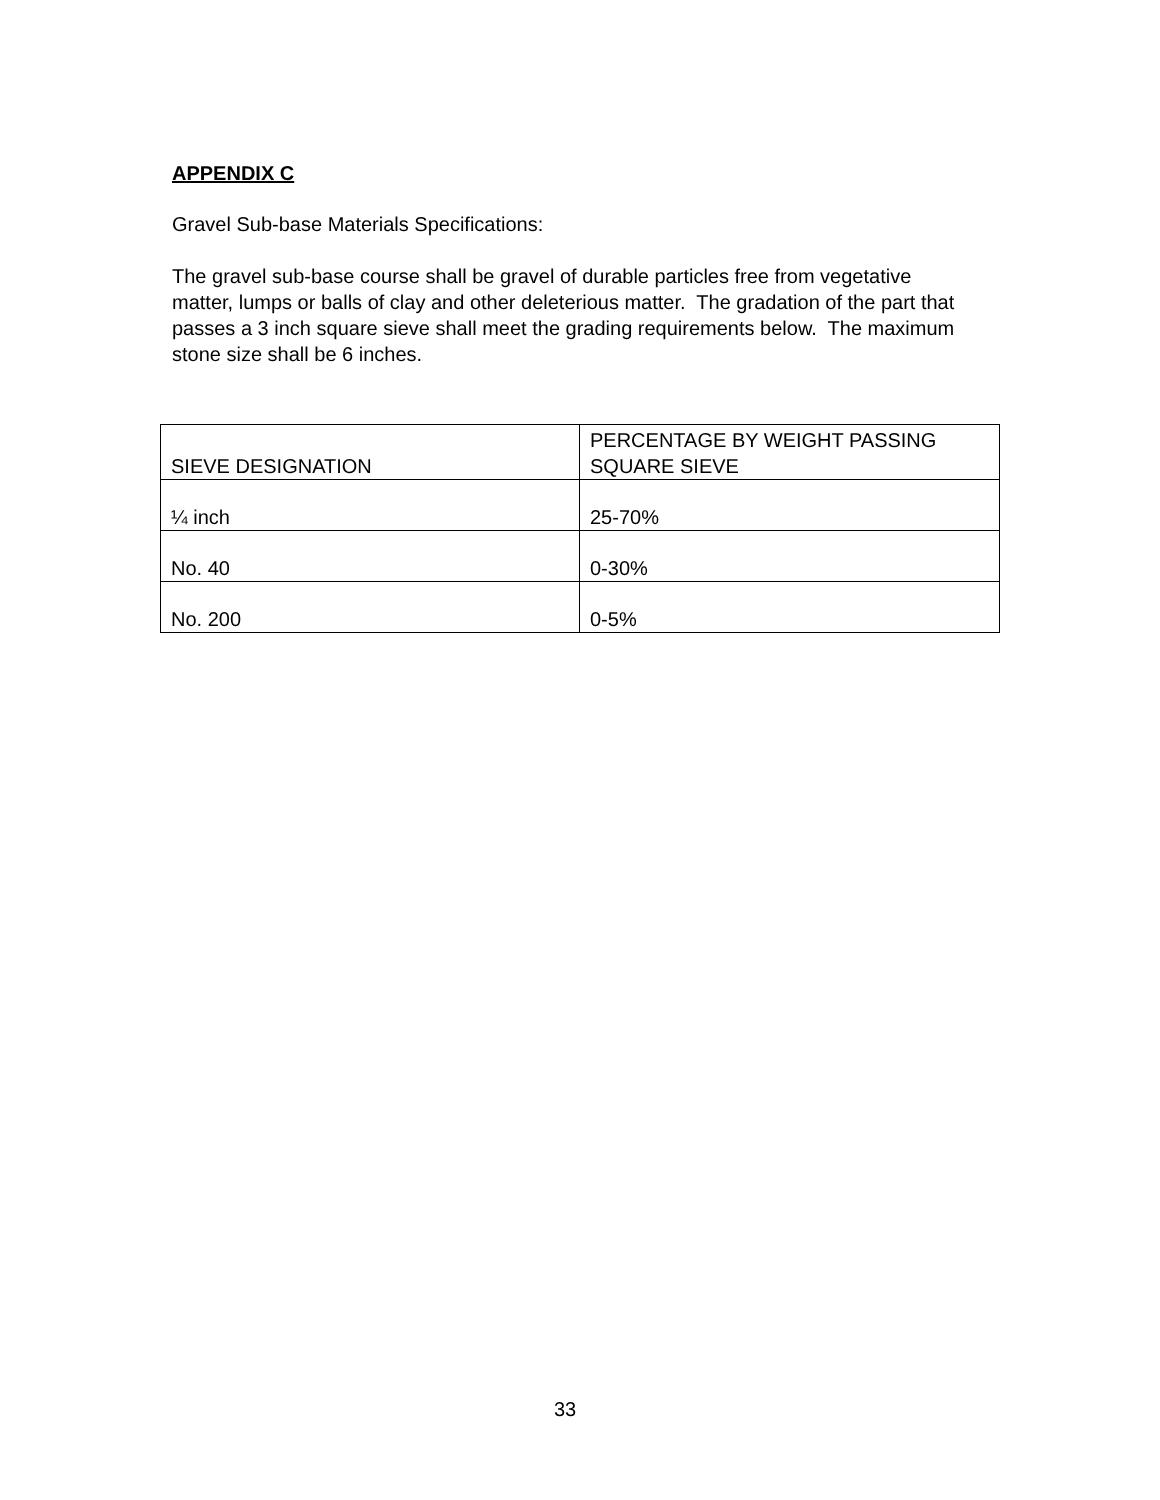APPENDIX C
Gravel Sub-base Materials Specifications:
The gravel sub-base course shall be gravel of durable particles free from vegetative matter, lumps or balls of clay and other deleterious matter. The gradation of the part that passes a 3 inch square sieve shall meet the grading requirements below. The maximum stone size shall be 6 inches.
| SIEVE DESIGNATION | PERCENTAGE BY WEIGHT PASSING SQUARE SIEVE |
| --- | --- |
| ¼ inch | 25-70% |
| No. 40 | 0-30% |
| No. 200 | 0-5% |
33